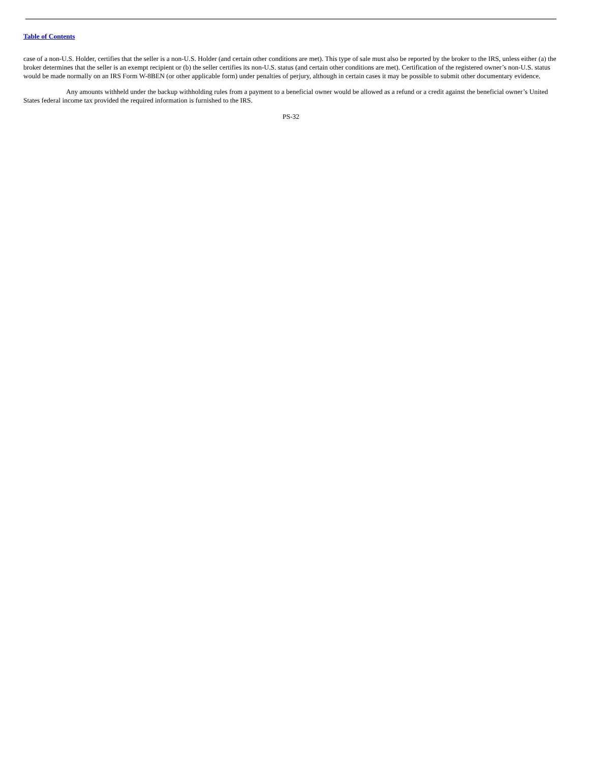Table of Contents
case of a non-U.S. Holder, certifies that the seller is a non-U.S. Holder (and certain other conditions are met). This type of sale must also be reported by the broker to the IRS, unless either (a) the broker determines that the seller is an exempt recipient or (b) the seller certifies its non-U.S. status (and certain other conditions are met). Certification of the registered owner’s non-U.S. status would be made normally on an IRS Form W-8BEN (or other applicable form) under penalties of perjury, although in certain cases it may be possible to submit other documentary evidence.
Any amounts withheld under the backup withholding rules from a payment to a beneficial owner would be allowed as a refund or a credit against the beneficial owner’s United States federal income tax provided the required information is furnished to the IRS.
PS-32